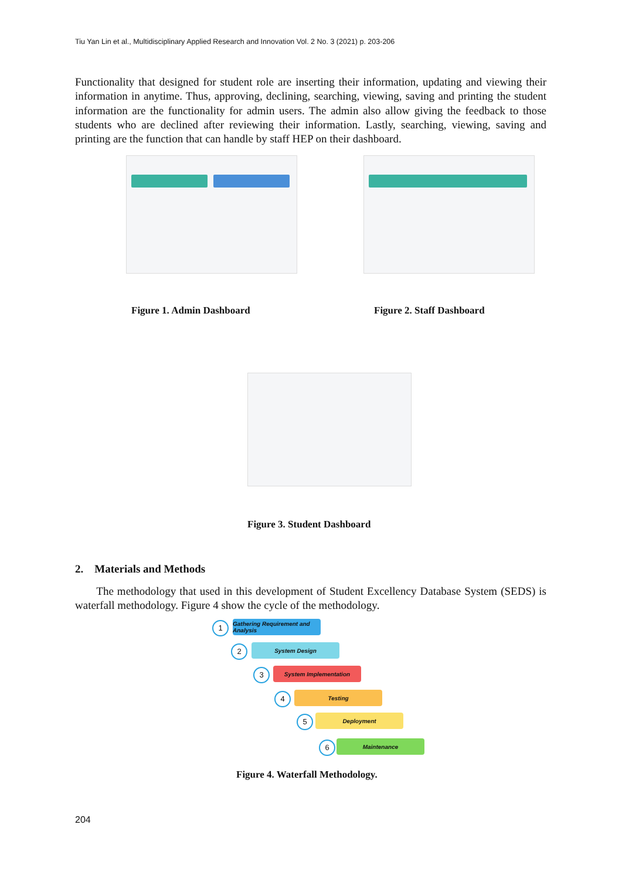Tiu Yan Lin et al., Multidisciplinary Applied Research and Innovation Vol. 2 No. 3 (2021) p. 203-206
Functionality that designed for student role are inserting their information, updating and viewing their information in anytime. Thus, approving, declining, searching, viewing, saving and printing the student information are the functionality for admin users. The admin also allow giving the feedback to those students who are declined after reviewing their information. Lastly, searching, viewing, saving and printing are the function that can handle by staff HEP on their dashboard.
Figure 1. Admin Dashboard Figure 2. Staff Dashboard
Figure 3. Student Dashboard
2. Materials and Methods
The methodology that used in this development of Student Excellency Database System (SEDS) is waterfall methodology. Figure 4 show the cycle of the methodology.
1
Gathering Requirement and Analysis
2 System Design
3 System Implementation
4 Testing
5 Deployment
6 Maintenance
Figure 4. Waterfall Methodology.
204